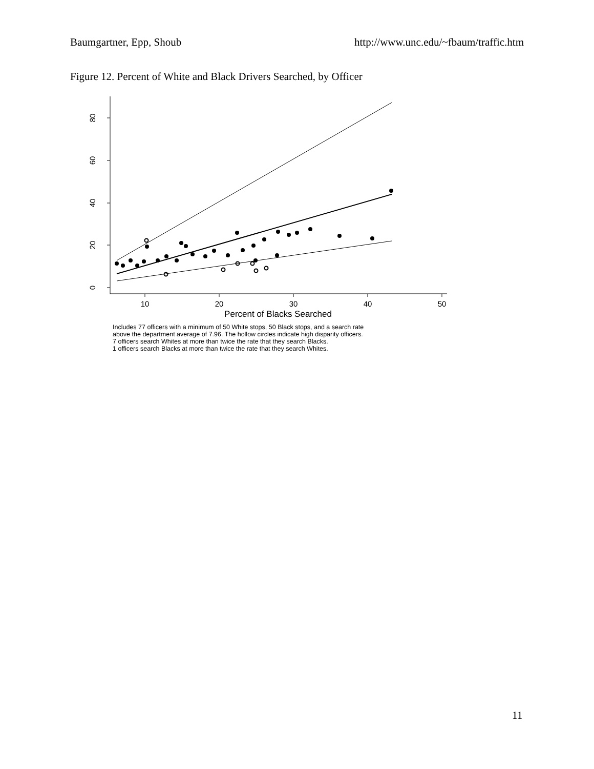Baumgartner, Epp, Shoub http://www.unc.edu/~fbaum/traffic.htm
Figure 12. Percent of White and Black Drivers Searched, by Officer
10
20
30
40
50
Percent of Blacks Searched
0
20
40
60
80
Includes 77 officers with a minimum of 50 White stops, 50 Black stops, and a search rate
above the department average of 7.96. The hollow circles indicate high disparity officers.
7 officers search Whites at more than twice the rate that they search Blacks.
1 officers search Blacks at more than twice the rate that they search Whites.
11